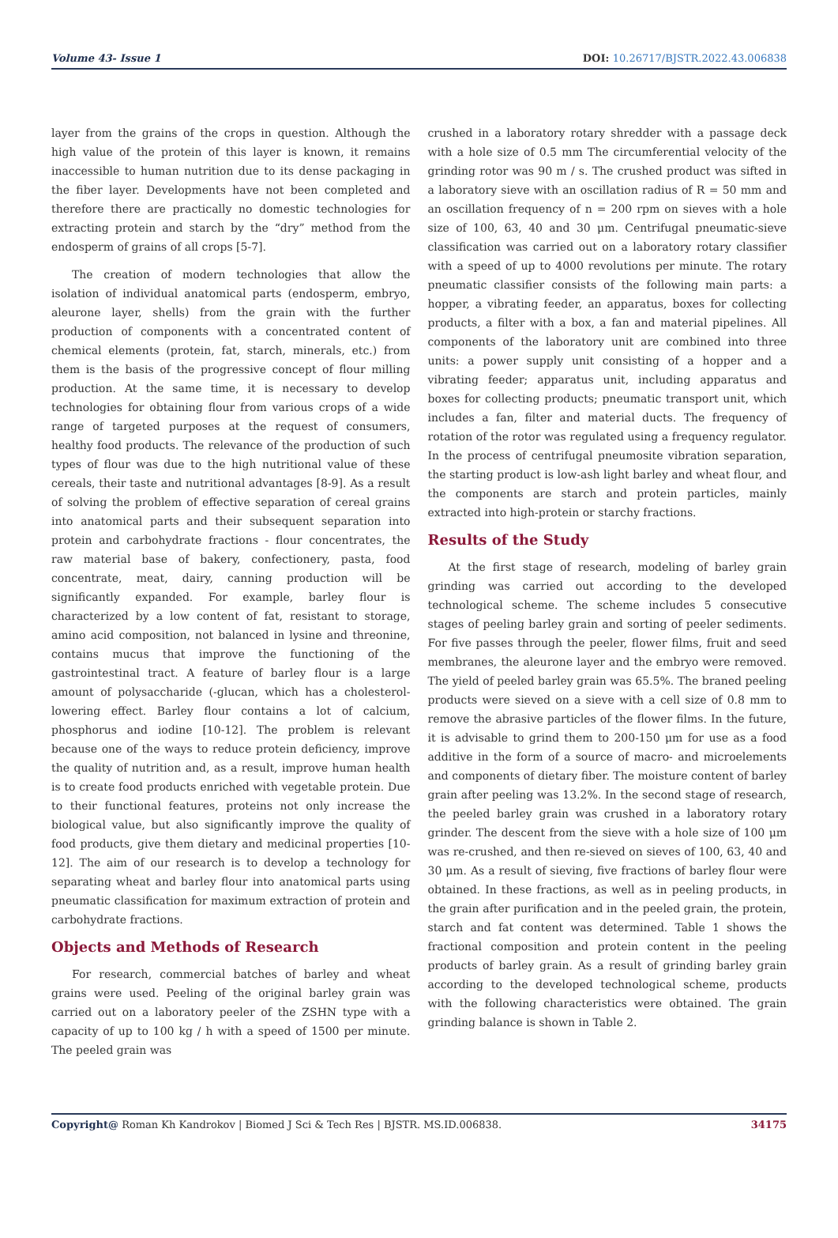Volume 43- Issue 1 DOI: 10.26717/BJSTR.2022.43.006838
layer from the grains of the crops in question. Although the high value of the protein of this layer is known, it remains inaccessible to human nutrition due to its dense packaging in the fiber layer. Developments have not been completed and therefore there are practically no domestic technologies for extracting protein and starch by the “dry” method from the endosperm of grains of all crops [5-7].
The creation of modern technologies that allow the isolation of individual anatomical parts (endosperm, embryo, aleurone layer, shells) from the grain with the further production of components with a concentrated content of chemical elements (protein, fat, starch, minerals, etc.) from them is the basis of the progressive concept of flour milling production. At the same time, it is necessary to develop technologies for obtaining flour from various crops of a wide range of targeted purposes at the request of consumers, healthy food products. The relevance of the production of such types of flour was due to the high nutritional value of these cereals, their taste and nutritional advantages [8-9]. As a result of solving the problem of effective separation of cereal grains into anatomical parts and their subsequent separation into protein and carbohydrate fractions - flour concentrates, the raw material base of bakery, confectionery, pasta, food concentrate, meat, dairy, canning production will be significantly expanded. For example, barley flour is characterized by a low content of fat, resistant to storage, amino acid composition, not balanced in lysine and threonine, contains mucus that improve the functioning of the gastrointestinal tract. A feature of barley flour is a large amount of polysaccharide (-glucan, which has a cholesterol-lowering effect. Barley flour contains a lot of calcium, phosphorus and iodine [10-12]. The problem is relevant because one of the ways to reduce protein deficiency, improve the quality of nutrition and, as a result, improve human health is to create food products enriched with vegetable protein. Due to their functional features, proteins not only increase the biological value, but also significantly improve the quality of food products, give them dietary and medicinal properties [10-12]. The aim of our research is to develop a technology for separating wheat and barley flour into anatomical parts using pneumatic classification for maximum extraction of protein and carbohydrate fractions.
Objects and Methods of Research
For research, commercial batches of barley and wheat grains were used. Peeling of the original barley grain was carried out on a laboratory peeler of the ZSHN type with a capacity of up to 100 kg / h with a speed of 1500 per minute. The peeled grain was
crushed in a laboratory rotary shredder with a passage deck with a hole size of 0.5 mm The circumferential velocity of the grinding rotor was 90 m / s. The crushed product was sifted in a laboratory sieve with an oscillation radius of R = 50 mm and an oscillation frequency of n = 200 rpm on sieves with a hole size of 100, 63, 40 and 30 μm. Centrifugal pneumatic-sieve classification was carried out on a laboratory rotary classifier with a speed of up to 4000 revolutions per minute. The rotary pneumatic classifier consists of the following main parts: a hopper, a vibrating feeder, an apparatus, boxes for collecting products, a filter with a box, a fan and material pipelines. All components of the laboratory unit are combined into three units: a power supply unit consisting of a hopper and a vibrating feeder; apparatus unit, including apparatus and boxes for collecting products; pneumatic transport unit, which includes a fan, filter and material ducts. The frequency of rotation of the rotor was regulated using a frequency regulator. In the process of centrifugal pneumosite vibration separation, the starting product is low-ash light barley and wheat flour, and the components are starch and protein particles, mainly extracted into high-protein or starchy fractions.
Results of the Study
At the first stage of research, modeling of barley grain grinding was carried out according to the developed technological scheme. The scheme includes 5 consecutive stages of peeling barley grain and sorting of peeler sediments. For five passes through the peeler, flower films, fruit and seed membranes, the aleurone layer and the embryo were removed. The yield of peeled barley grain was 65.5%. The braned peeling products were sieved on a sieve with a cell size of 0.8 mm to remove the abrasive particles of the flower films. In the future, it is advisable to grind them to 200-150 μm for use as a food additive in the form of a source of macro- and microelements and components of dietary fiber. The moisture content of barley grain after peeling was 13.2%. In the second stage of research, the peeled barley grain was crushed in a laboratory rotary grinder. The descent from the sieve with a hole size of 100 μm was re-crushed, and then re-sieved on sieves of 100, 63, 40 and 30 μm. As a result of sieving, five fractions of barley flour were obtained. In these fractions, as well as in peeling products, in the grain after purification and in the peeled grain, the protein, starch and fat content was determined. Table 1 shows the fractional composition and protein content in the peeling products of barley grain. As a result of grinding barley grain according to the developed technological scheme, products with the following characteristics were obtained. The grain grinding balance is shown in Table 2.
Copyright@ Roman Kh Kandrokov | Biomed J Sci & Tech Res | BJSTR. MS.ID.006838.
34175